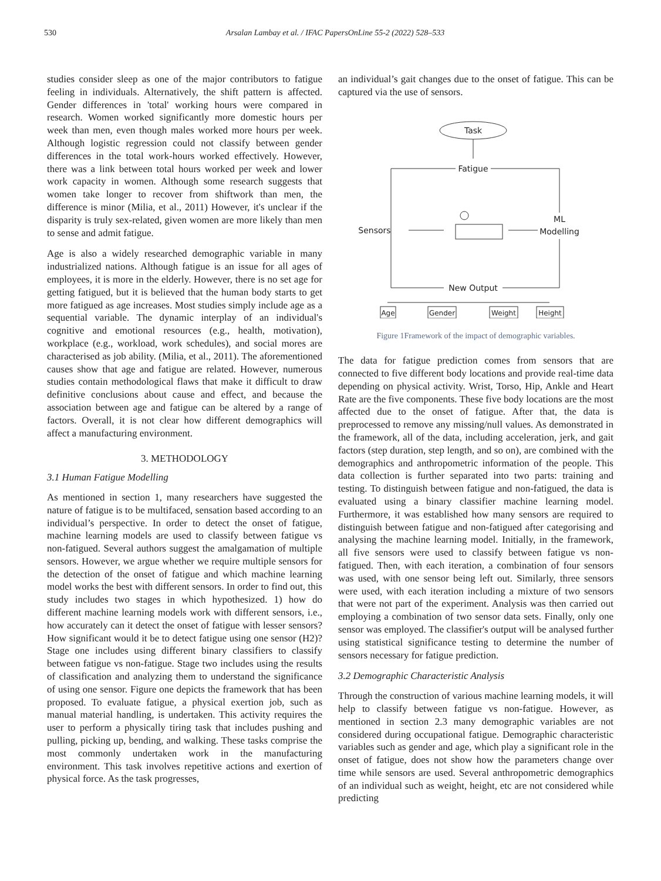530 Arsalan Lambay et al. / IFAC PapersOnLine 55-2 (2022) 528–533
studies consider sleep as one of the major contributors to fatigue feeling in individuals. Alternatively, the shift pattern is affected. Gender differences in 'total' working hours were compared in research. Women worked significantly more domestic hours per week than men, even though males worked more hours per week. Although logistic regression could not classify between gender differences in the total work-hours worked effectively. However, there was a link between total hours worked per week and lower work capacity in women. Although some research suggests that women take longer to recover from shiftwork than men, the difference is minor (Milia, et al., 2011) However, it's unclear if the disparity is truly sex-related, given women are more likely than men to sense and admit fatigue.
Age is also a widely researched demographic variable in many industrialized nations. Although fatigue is an issue for all ages of employees, it is more in the elderly. However, there is no set age for getting fatigued, but it is believed that the human body starts to get more fatigued as age increases. Most studies simply include age as a sequential variable. The dynamic interplay of an individual's cognitive and emotional resources (e.g., health, motivation), workplace (e.g., workload, work schedules), and social mores are characterised as job ability. (Milia, et al., 2011). The aforementioned causes show that age and fatigue are related. However, numerous studies contain methodological flaws that make it difficult to draw definitive conclusions about cause and effect, and because the association between age and fatigue can be altered by a range of factors. Overall, it is not clear how different demographics will affect a manufacturing environment.
3. METHODOLOGY
3.1 Human Fatigue Modelling
As mentioned in section 1, many researchers have suggested the nature of fatigue is to be multifaced, sensation based according to an individual’s perspective. In order to detect the onset of fatigue, machine learning models are used to classify between fatigue vs non-fatigued. Several authors suggest the amalgamation of multiple sensors. However, we argue whether we require multiple sensors for the detection of the onset of fatigue and which machine learning model works the best with different sensors. In order to find out, this study includes two stages in which hypothesized. 1) how do different machine learning models work with different sensors, i.e., how accurately can it detect the onset of fatigue with lesser sensors? How significant would it be to detect fatigue using one sensor (H2)? Stage one includes using different binary classifiers to classify between fatigue vs non-fatigue. Stage two includes using the results of classification and analyzing them to understand the significance of using one sensor. Figure one depicts the framework that has been proposed. To evaluate fatigue, a physical exertion job, such as manual material handling, is undertaken. This activity requires the user to perform a physically tiring task that includes pushing and pulling, picking up, bending, and walking. These tasks comprise the most commonly undertaken work in the manufacturing environment. This task involves repetitive actions and exertion of physical force. As the task progresses,
an individual’s gait changes due to the onset of fatigue. This can be captured via the use of sensors.
Task
Fatigue
Sensors
ML
Modelling
New Output
Age
Gender
Weight
Height
Figure 1Framework of the impact of demographic variables.
The data for fatigue prediction comes from sensors that are connected to five different body locations and provide real-time data depending on physical activity. Wrist, Torso, Hip, Ankle and Heart Rate are the five components. These five body locations are the most affected due to the onset of fatigue. After that, the data is preprocessed to remove any missing/null values. As demonstrated in the framework, all of the data, including acceleration, jerk, and gait factors (step duration, step length, and so on), are combined with the demographics and anthropometric information of the people. This data collection is further separated into two parts: training and testing. To distinguish between fatigue and non-fatigued, the data is evaluated using a binary classifier machine learning model. Furthermore, it was established how many sensors are required to distinguish between fatigue and non-fatigued after categorising and analysing the machine learning model. Initially, in the framework, all five sensors were used to classify between fatigue vs non-fatigued. Then, with each iteration, a combination of four sensors was used, with one sensor being left out. Similarly, three sensors were used, with each iteration including a mixture of two sensors that were not part of the experiment. Analysis was then carried out employing a combination of two sensor data sets. Finally, only one sensor was employed. The classifier's output will be analysed further using statistical significance testing to determine the number of sensors necessary for fatigue prediction.
3.2 Demographic Characteristic Analysis
Through the construction of various machine learning models, it will help to classify between fatigue vs non-fatigue. However, as mentioned in section 2.3 many demographic variables are not considered during occupational fatigue. Demographic characteristic variables such as gender and age, which play a significant role in the onset of fatigue, does not show how the parameters change over time while sensors are used. Several anthropometric demographics of an individual such as weight, height, etc are not considered while predicting